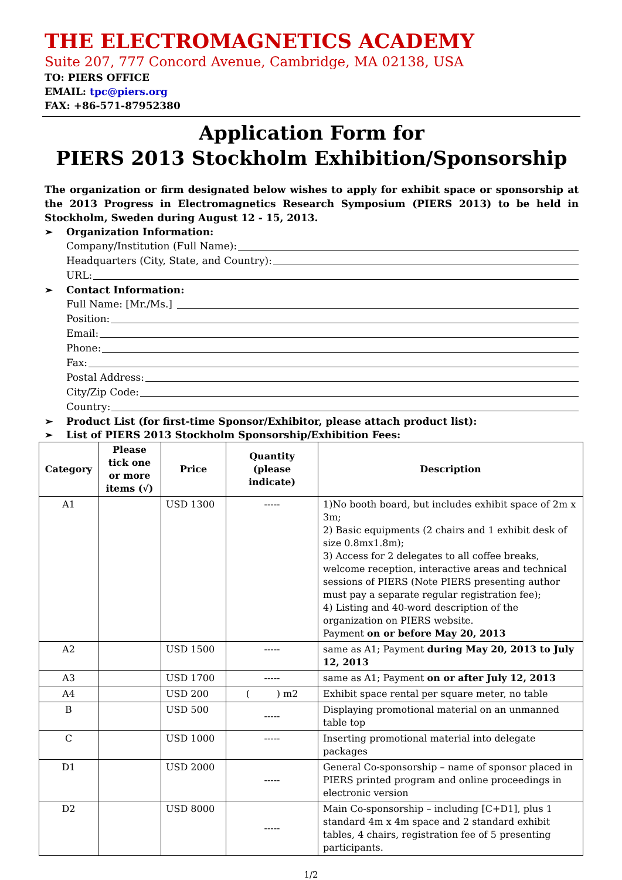THE ELECTROMAGNETICS ACADEMY
Suite 207, 777 Concord Avenue, Cambridge, MA 02138, USA
TO: PIERS OFFICE
EMAIL: tpc@piers.org
FAX: +86-571-87952380
Application Form for
PIERS 2013 Stockholm Exhibition/Sponsorship
The organization or firm designated below wishes to apply for exhibit space or sponsorship at the 2013 Progress in Electromagnetics Research Symposium (PIERS 2013) to be held in Stockholm, Sweden during August 12 - 15, 2013.
➢ Organization Information:
Company/Institution (Full Name):
Headquarters (City, State, and Country):
URL:
➢ Contact Information:
Full Name: [Mr./Ms.]
Position:
Email:
Phone:
Fax:
Postal Address:
City/Zip Code:
Country:
➢ Product List (for first-time Sponsor/Exhibitor, please attach product list):
➢ List of PIERS 2013 Stockholm Sponsorship/Exhibition Fees:
| Category | Please tick one or more items (√) | Price | Quantity (please indicate) | Description |
| --- | --- | --- | --- | --- |
| A1 | | USD 1300 | ----- | 1)No booth board, but includes exhibit space of 2m x 3m; 2) Basic equipments (2 chairs and 1 exhibit desk of size 0.8mx1.8m); 3) Access for 2 delegates to all coffee breaks, welcome reception, interactive areas and technical sessions of PIERS (Note PIERS presenting author must pay a separate regular registration fee); 4) Listing and 40-word description of the organization on PIERS website. Payment on or before May 20, 2013 |
| A2 | | USD 1500 | ----- | same as A1; Payment during May 20, 2013 to July 12, 2013 |
| A3 | | USD 1700 | ----- | same as A1; Payment on or after July 12, 2013 |
| A4 | | USD 200 | ( ) m2 | Exhibit space rental per square meter, no table |
| B | | USD 500 | ----- | Displaying promotional material on an unmanned table top |
| C | | USD 1000 | ----- | Inserting promotional material into delegate packages |
| D1 | | USD 2000 | ----- | General Co-sponsorship – name of sponsor placed in PIERS printed program and online proceedings in electronic version |
| D2 | | USD 8000 | ----- | Main Co-sponsorship – including [C+D1], plus 1 standard 4m x 4m space and 2 standard exhibit tables, 4 chairs, registration fee of 5 presenting participants. |
1/2